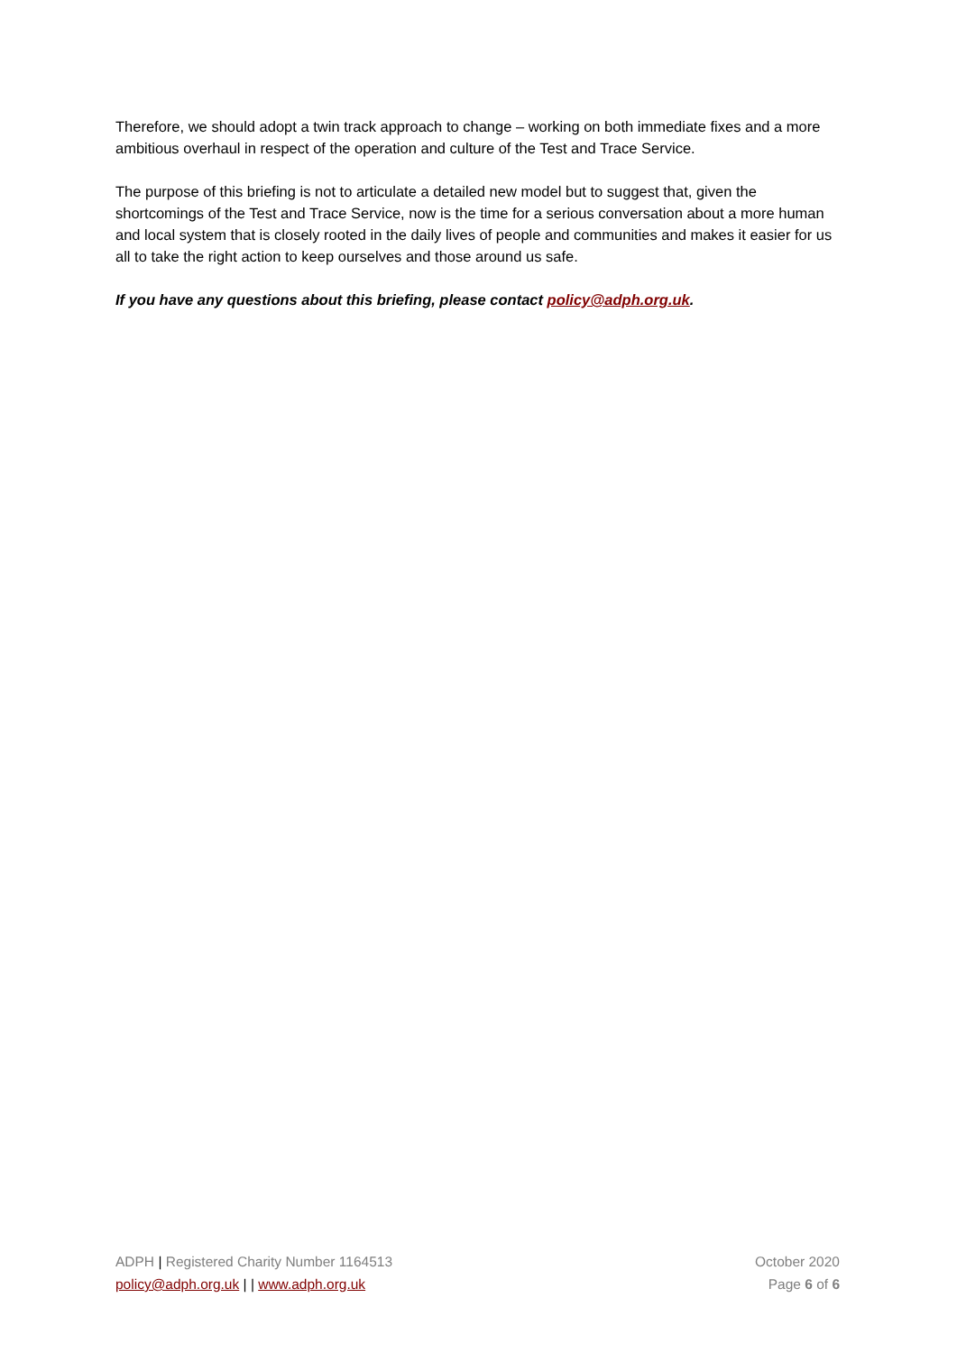Therefore, we should adopt a twin track approach to change – working on both immediate fixes and a more ambitious overhaul in respect of the operation and culture of the Test and Trace Service.
The purpose of this briefing is not to articulate a detailed new model but to suggest that, given the shortcomings of the Test and Trace Service, now is the time for a serious conversation about a more human and local system that is closely rooted in the daily lives of people and communities and makes it easier for us all to take the right action to keep ourselves and those around us safe.
If you have any questions about this briefing, please contact policy@adph.org.uk.
ADPH | Registered Charity Number 1164513
policy@adph.org.uk | | www.adph.org.uk
October 2020
Page 6 of 6